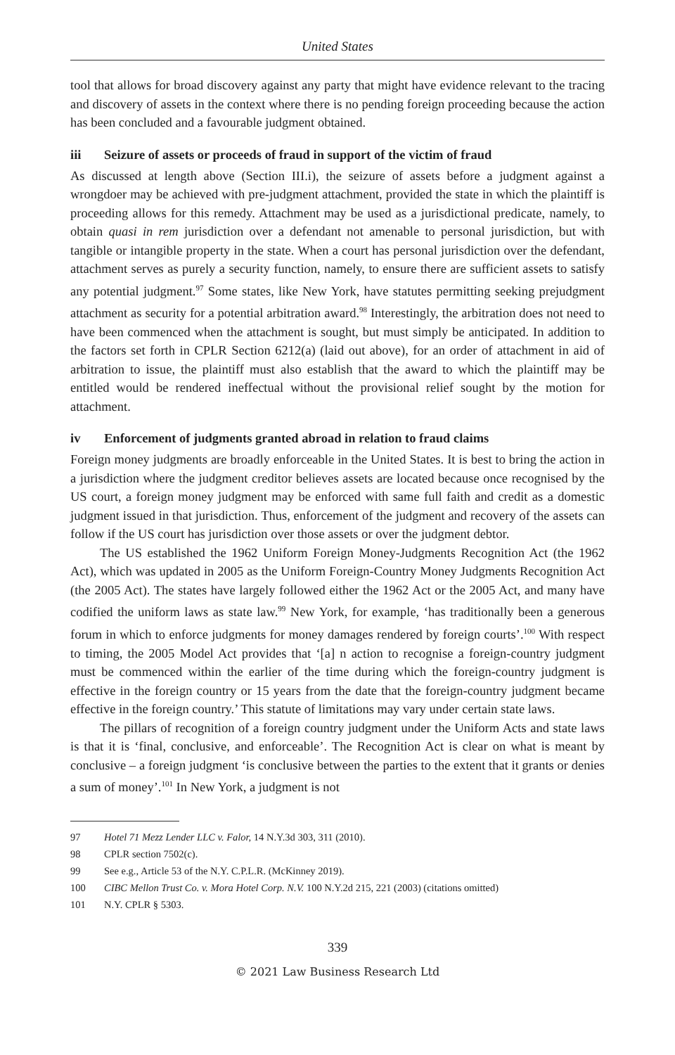United States
tool that allows for broad discovery against any party that might have evidence relevant to the tracing and discovery of assets in the context where there is no pending foreign proceeding because the action has been concluded and a favourable judgment obtained.
iii Seizure of assets or proceeds of fraud in support of the victim of fraud
As discussed at length above (Section III.i), the seizure of assets before a judgment against a wrongdoer may be achieved with pre-judgment attachment, provided the state in which the plaintiff is proceeding allows for this remedy. Attachment may be used as a jurisdictional predicate, namely, to obtain quasi in rem jurisdiction over a defendant not amenable to personal jurisdiction, but with tangible or intangible property in the state. When a court has personal jurisdiction over the defendant, attachment serves as purely a security function, namely, to ensure there are sufficient assets to satisfy any potential judgment.<sup>97</sup> Some states, like New York, have statutes permitting seeking prejudgment attachment as security for a potential arbitration award.<sup>98</sup> Interestingly, the arbitration does not need to have been commenced when the attachment is sought, but must simply be anticipated. In addition to the factors set forth in CPLR Section 6212(a) (laid out above), for an order of attachment in aid of arbitration to issue, the plaintiff must also establish that the award to which the plaintiff may be entitled would be rendered ineffectual without the provisional relief sought by the motion for attachment.
iv Enforcement of judgments granted abroad in relation to fraud claims
Foreign money judgments are broadly enforceable in the United States. It is best to bring the action in a jurisdiction where the judgment creditor believes assets are located because once recognised by the US court, a foreign money judgment may be enforced with same full faith and credit as a domestic judgment issued in that jurisdiction. Thus, enforcement of the judgment and recovery of the assets can follow if the US court has jurisdiction over those assets or over the judgment debtor.
The US established the 1962 Uniform Foreign Money-Judgments Recognition Act (the 1962 Act), which was updated in 2005 as the Uniform Foreign-Country Money Judgments Recognition Act (the 2005 Act). The states have largely followed either the 1962 Act or the 2005 Act, and many have codified the uniform laws as state law.<sup>99</sup> New York, for example, ‘has traditionally been a generous forum in which to enforce judgments for money damages rendered by foreign courts’.<sup>100</sup> With respect to timing, the 2005 Model Act provides that ‘[a] n action to recognise a foreign-country judgment must be commenced within the earlier of the time during which the foreign-country judgment is effective in the foreign country or 15 years from the date that the foreign-country judgment became effective in the foreign country.’ This statute of limitations may vary under certain state laws.
The pillars of recognition of a foreign country judgment under the Uniform Acts and state laws is that it is ‘final, conclusive, and enforceable’. The Recognition Act is clear on what is meant by conclusive – a foreign judgment ‘is conclusive between the parties to the extent that it grants or denies a sum of money’.<sup>101</sup> In New York, a judgment is not
97 Hotel 71 Mezz Lender LLC v. Falor, 14 N.Y.3d 303, 311 (2010).
98 CPLR section 7502(c).
99 See e.g., Article 53 of the N.Y. C.P.L.R. (McKinney 2019).
100 CIBC Mellon Trust Co. v. Mora Hotel Corp. N.V. 100 N.Y.2d 215, 221 (2003) (citations omitted)
101 N.Y. CPLR § 5303.
339
© 2021 Law Business Research Ltd